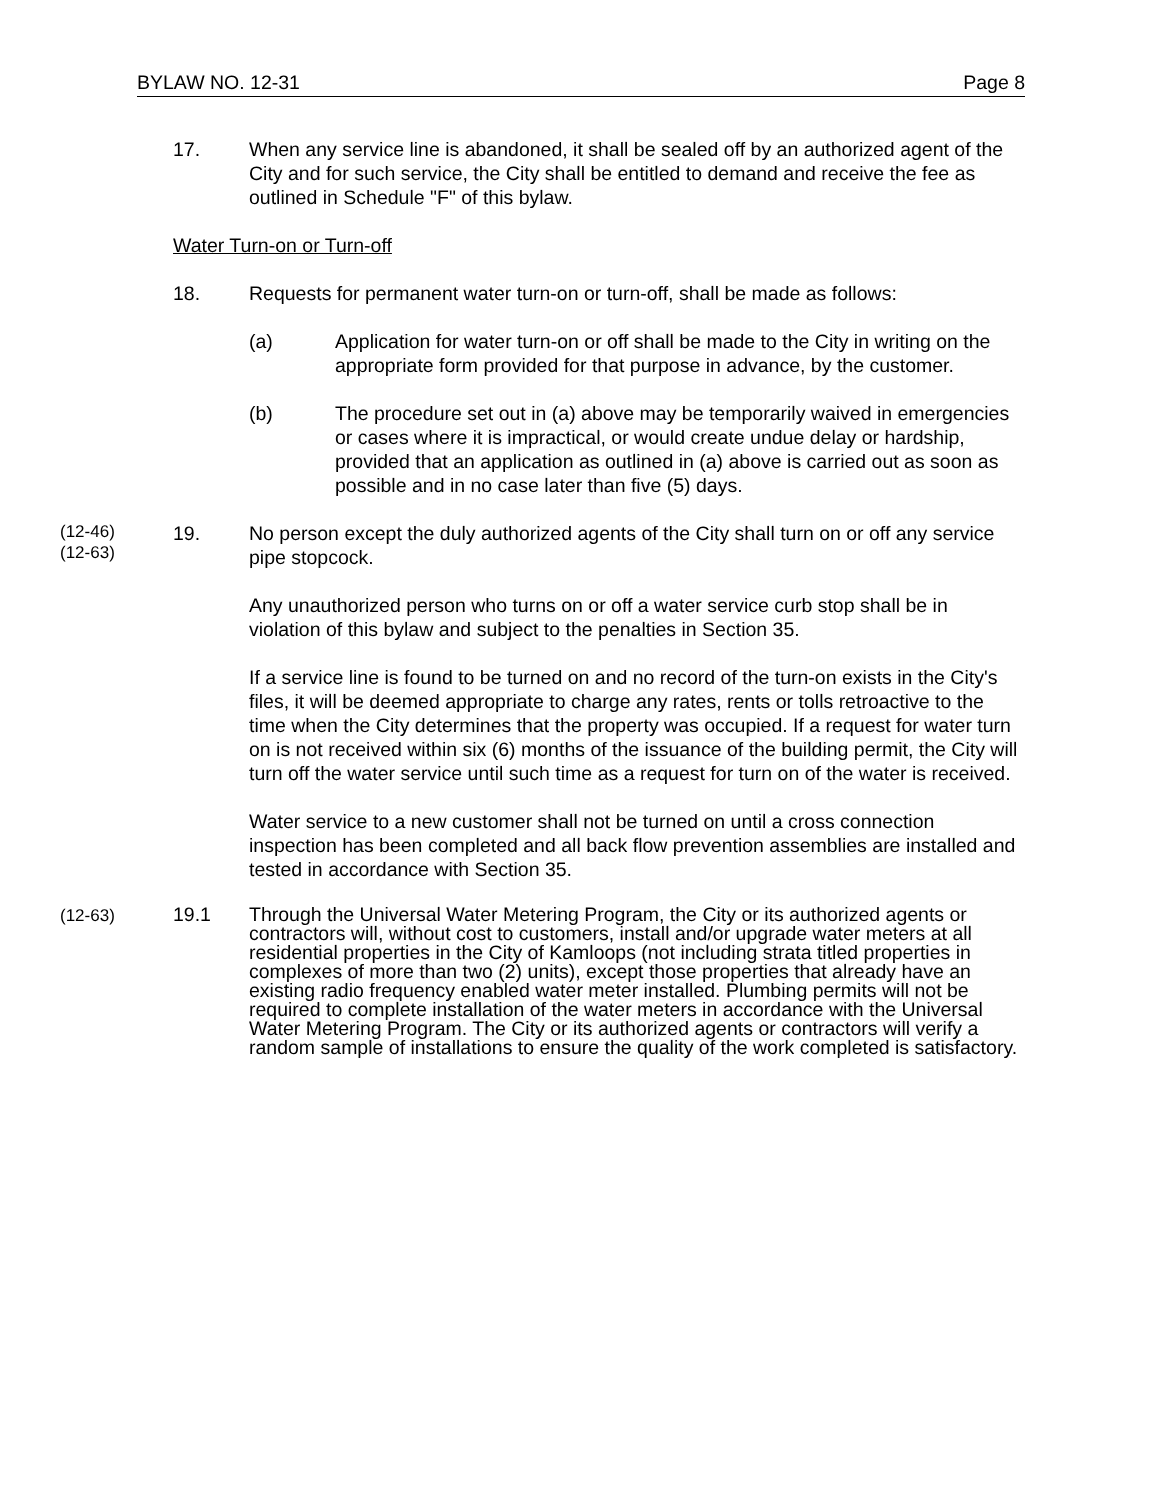BYLAW NO. 12-31 Page 8
17. When any service line is abandoned, it shall be sealed off by an authorized agent of the City and for such service, the City shall be entitled to demand and receive the fee as outlined in Schedule "F" of this bylaw.
Water Turn-on or Turn-off
18. Requests for permanent water turn-on or turn-off, shall be made as follows:
(a) Application for water turn-on or off shall be made to the City in writing on the appropriate form provided for that purpose in advance, by the customer.
(b) The procedure set out in (a) above may be temporarily waived in emergencies or cases where it is impractical, or would create undue delay or hardship, provided that an application as outlined in (a) above is carried out as soon as possible and in no case later than five (5) days.
(12-46)
(12-63)
19. No person except the duly authorized agents of the City shall turn on or off any service pipe stopcock.
Any unauthorized person who turns on or off a water service curb stop shall be in violation of this bylaw and subject to the penalties in Section 35.
If a service line is found to be turned on and no record of the turn-on exists in the City's files, it will be deemed appropriate to charge any rates, rents or tolls retroactive to the time when the City determines that the property was occupied. If a request for water turn on is not received within six (6) months of the issuance of the building permit, the City will turn off the water service until such time as a request for turn on of the water is received.
Water service to a new customer shall not be turned on until a cross connection inspection has been completed and all back flow prevention assemblies are installed and tested in accordance with Section 35.
(12-63)
19.1 Through the Universal Water Metering Program, the City or its authorized agents or contractors will, without cost to customers, install and/or upgrade water meters at all residential properties in the City of Kamloops (not including strata titled properties in complexes of more than two (2) units), except those properties that already have an existing radio frequency enabled water meter installed. Plumbing permits will not be required to complete installation of the water meters in accordance with the Universal Water Metering Program. The City or its authorized agents or contractors will verify a random sample of installations to ensure the quality of the work completed is satisfactory.